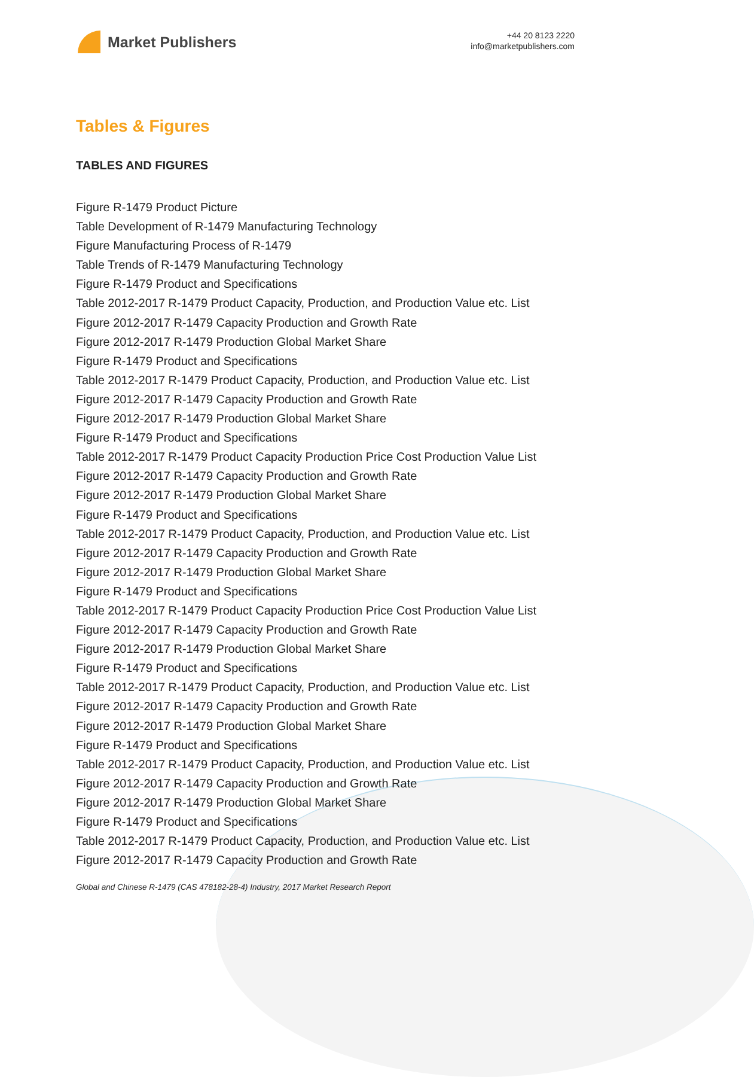Market Publishers
+44 20 8123 2220
info@marketpublishers.com
Tables & Figures
TABLES AND FIGURES
Figure R-1479 Product Picture
Table Development of R-1479 Manufacturing Technology
Figure Manufacturing Process of R-1479
Table Trends of R-1479 Manufacturing Technology
Figure R-1479 Product and Specifications
Table 2012-2017 R-1479 Product Capacity, Production, and Production Value etc. List
Figure 2012-2017 R-1479 Capacity Production and Growth Rate
Figure 2012-2017 R-1479 Production Global Market Share
Figure R-1479 Product and Specifications
Table 2012-2017 R-1479 Product Capacity, Production, and Production Value etc. List
Figure 2012-2017 R-1479 Capacity Production and Growth Rate
Figure 2012-2017 R-1479 Production Global Market Share
Figure R-1479 Product and Specifications
Table 2012-2017 R-1479 Product Capacity Production Price Cost Production Value List
Figure 2012-2017 R-1479 Capacity Production and Growth Rate
Figure 2012-2017 R-1479 Production Global Market Share
Figure R-1479 Product and Specifications
Table 2012-2017 R-1479 Product Capacity, Production, and Production Value etc. List
Figure 2012-2017 R-1479 Capacity Production and Growth Rate
Figure 2012-2017 R-1479 Production Global Market Share
Figure R-1479 Product and Specifications
Table 2012-2017 R-1479 Product Capacity Production Price Cost Production Value List
Figure 2012-2017 R-1479 Capacity Production and Growth Rate
Figure 2012-2017 R-1479 Production Global Market Share
Figure R-1479 Product and Specifications
Table 2012-2017 R-1479 Product Capacity, Production, and Production Value etc. List
Figure 2012-2017 R-1479 Capacity Production and Growth Rate
Figure 2012-2017 R-1479 Production Global Market Share
Figure R-1479 Product and Specifications
Table 2012-2017 R-1479 Product Capacity, Production, and Production Value etc. List
Figure 2012-2017 R-1479 Capacity Production and Growth Rate
Figure 2012-2017 R-1479 Production Global Market Share
Figure R-1479 Product and Specifications
Table 2012-2017 R-1479 Product Capacity, Production, and Production Value etc. List
Figure 2012-2017 R-1479 Capacity Production and Growth Rate
Global and Chinese R-1479 (CAS 478182-28-4) Industry, 2017 Market Research Report